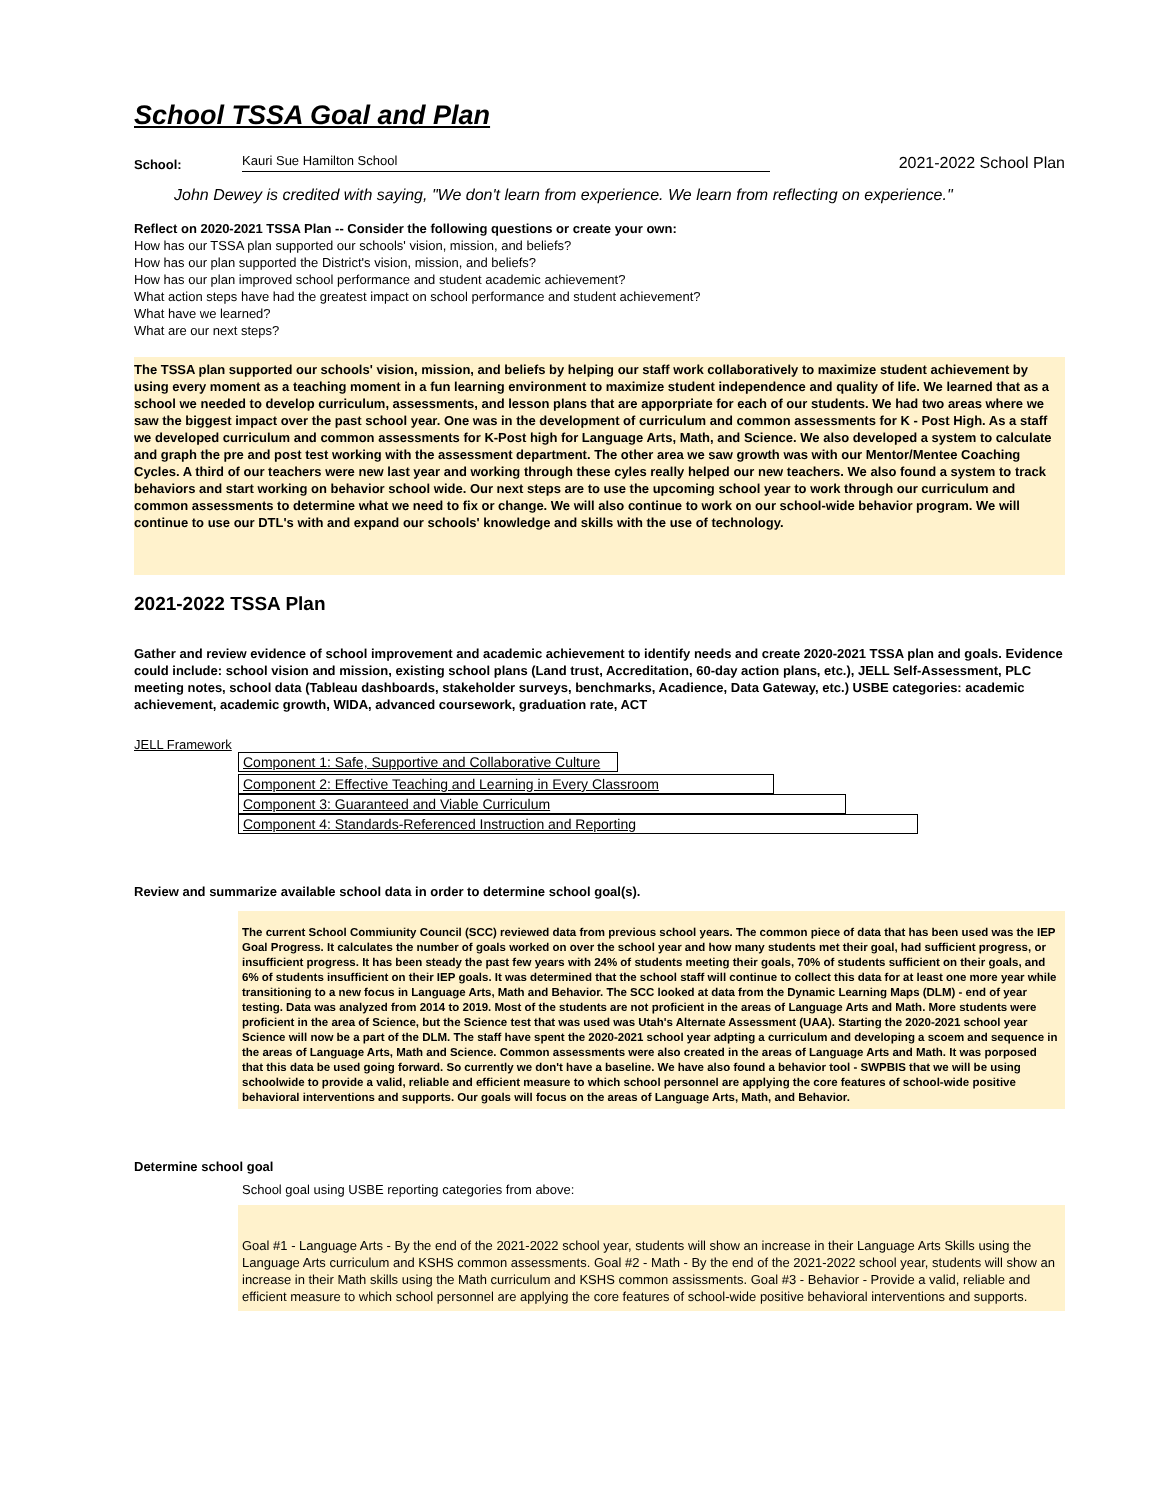School TSSA Goal and Plan
School: Kauri Sue Hamilton School 2021-2022 School Plan
John Dewey is credited with saying, "We don't learn from experience. We learn from reflecting on experience."
Reflect on 2020-2021 TSSA Plan -- Consider the following questions or create your own:
How has our TSSA plan supported our schools' vision, mission, and beliefs?
How has our plan supported the District's vision, mission, and beliefs?
How has our plan improved school performance and student academic achievement?
What action steps have had the greatest impact on school performance and student achievement?
What have we learned?
What are our next steps?
The TSSA plan supported our schools' vision, mission, and beliefs by helping our staff work collaboratively to maximize student achievement by using every moment as a teaching moment in a fun learning environment to maximize student independence and quality of life. We learned that as a school we needed to develop curriculum, assessments, and lesson plans that are apporpriate for each of our students. We had two areas where we saw the biggest impact over the past school year. One was in the development of curriculum and common assessments for K - Post High. As a staff we developed curriculum and common assessments for K-Post high for Language Arts, Math, and Science. We also developed a system to calculate and graph the pre and post test working with the assessment department. The other area we saw growth was with our Mentor/Mentee Coaching Cycles. A third of our teachers were new last year and working through these cyles really helped our new teachers. We also found a system to track behaviors and start working on behavior school wide. Our next steps are to use the upcoming school year to work through our curriculum and common assessments to determine what we need to fix or change. We will also continue to work on our school-wide behavior program. We will continue to use our DTL's with and expand our schools' knowledge and skills with the use of technology.
2021-2022 TSSA Plan
Gather and review evidence of school improvement and academic achievement to identify needs and create 2020-2021 TSSA plan and goals. Evidence could include: school vision and mission, existing school plans (Land trust, Accreditation, 60-day action plans, etc.), JELL Self-Assessment, PLC meeting notes, school data (Tableau dashboards, stakeholder surveys, benchmarks, Acadience, Data Gateway, etc.) USBE categories: academic achievement, academic growth, WIDA, advanced coursework, graduation rate, ACT
JELL Framework
Component 1: Safe, Supportive and Collaborative Culture
Component 2: Effective Teaching and Learning in Every Classroom
Component 3: Guaranteed and Viable Curriculum
Component 4: Standards-Referenced Instruction and Reporting
Review and summarize available school data in order to determine school goal(s).
The current School Commiunity Council (SCC) reviewed data from previous school years. The common piece of data that has been used was the IEP Goal Progress. It calculates the number of goals worked on over the school year and how many students met their goal, had sufficient progress, or insufficient progress. It has been steady the past few years with 24% of students meeting their goals, 70% of students sufficient on their goals, and 6% of students insufficient on their IEP goals. It was determined that the school staff will continue to collect this data for at least one more year while transitioning to a new focus in Language Arts, Math and Behavior. The SCC looked at data from the Dynamic Learning Maps (DLM) - end of year testing. Data was analyzed from 2014 to 2019. Most of the students are not proficient in the areas of Language Arts and Math. More students were proficient in the area of Science, but the Science test that was used was Utah's Alternate Assessment (UAA). Starting the 2020-2021 school year Science will now be a part of the DLM. The staff have spent the 2020-2021 school year adpting a curriculum and developing a scoem and sequence in the areas of Language Arts, Math and Science. Common assessments were also created in the areas of Language Arts and Math. It was porposed that this data be used going forward. So currently we don't have a baseline. We have also found a behavior tool - SWPBIS that we will be using schoolwide to provide a valid, reliable and efficient measure to which school personnel are applying the core features of school-wide positive behavioral interventions and supports. Our goals will focus on the areas of Language Arts, Math, and Behavior.
Determine school goal
School goal using USBE reporting categories from above:
Goal #1 - Language Arts - By the end of the 2021-2022 school year, students will show an increase in their Language Arts Skills using the Language Arts curriculum and KSHS common assessments. Goal #2 - Math - By the end of the 2021-2022 school year, students will show an increase in their Math skills using the Math curriculum and KSHS common assissments. Goal #3 - Behavior - Provide a valid, reliable and efficient measure to which school personnel are applying the core features of school-wide positive behavioral interventions and supports.